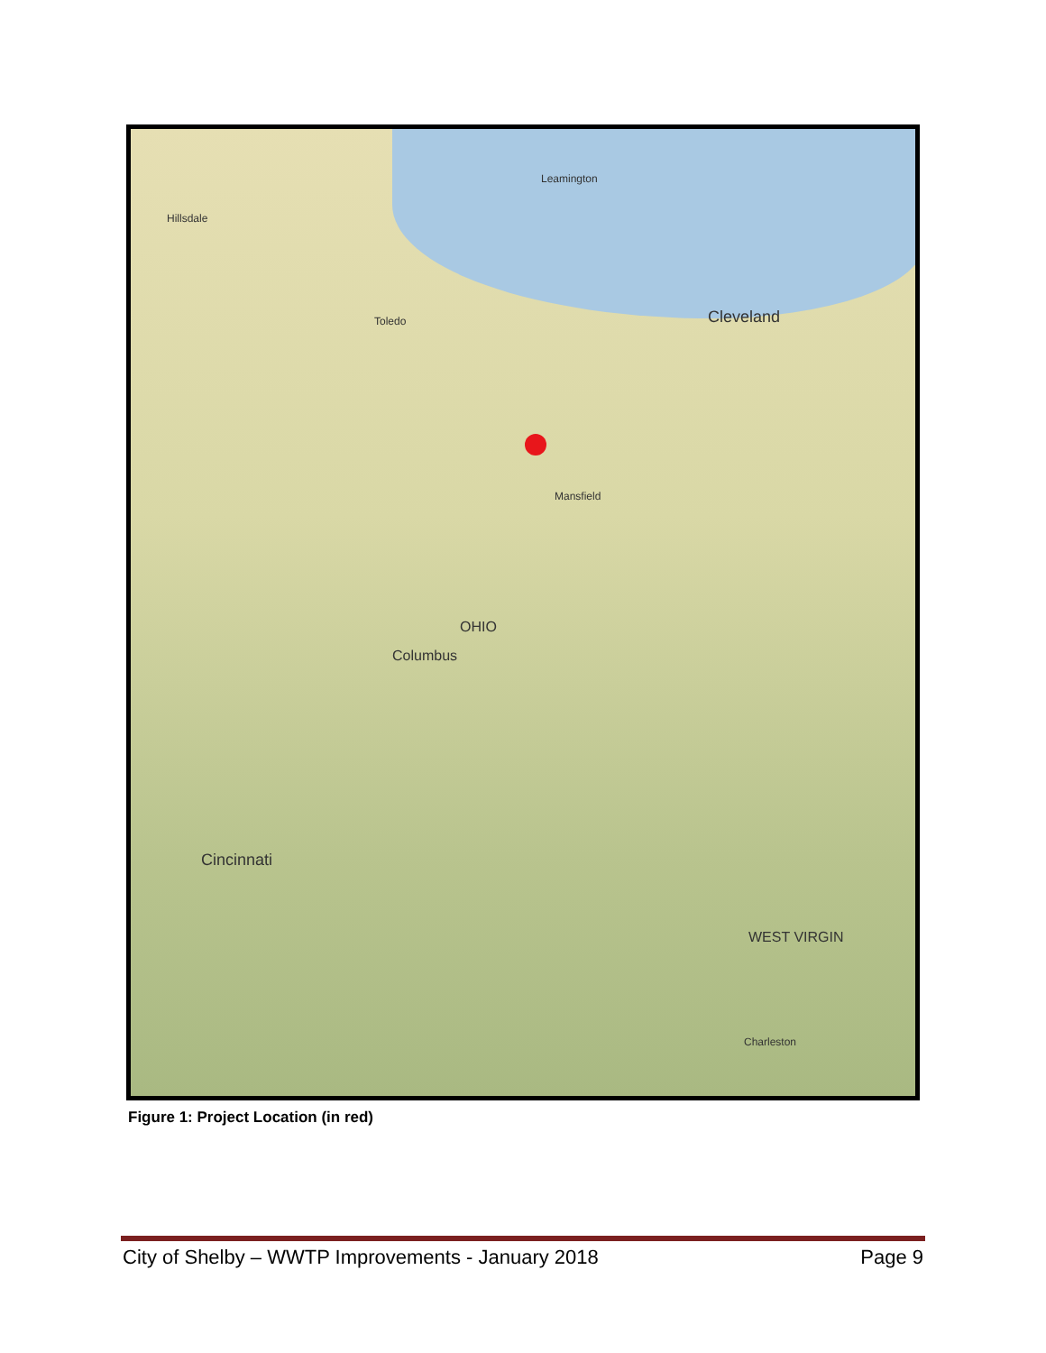Leamington
Hillsdale
Toledo Cleveland
OHIO
Columbus
Cincinnati
WEST VIRGIN
Mansfield
Charleston
Figure 1: Project Location (in red)
City of Shelby – WWTP Improvements - January 2018 Page 9